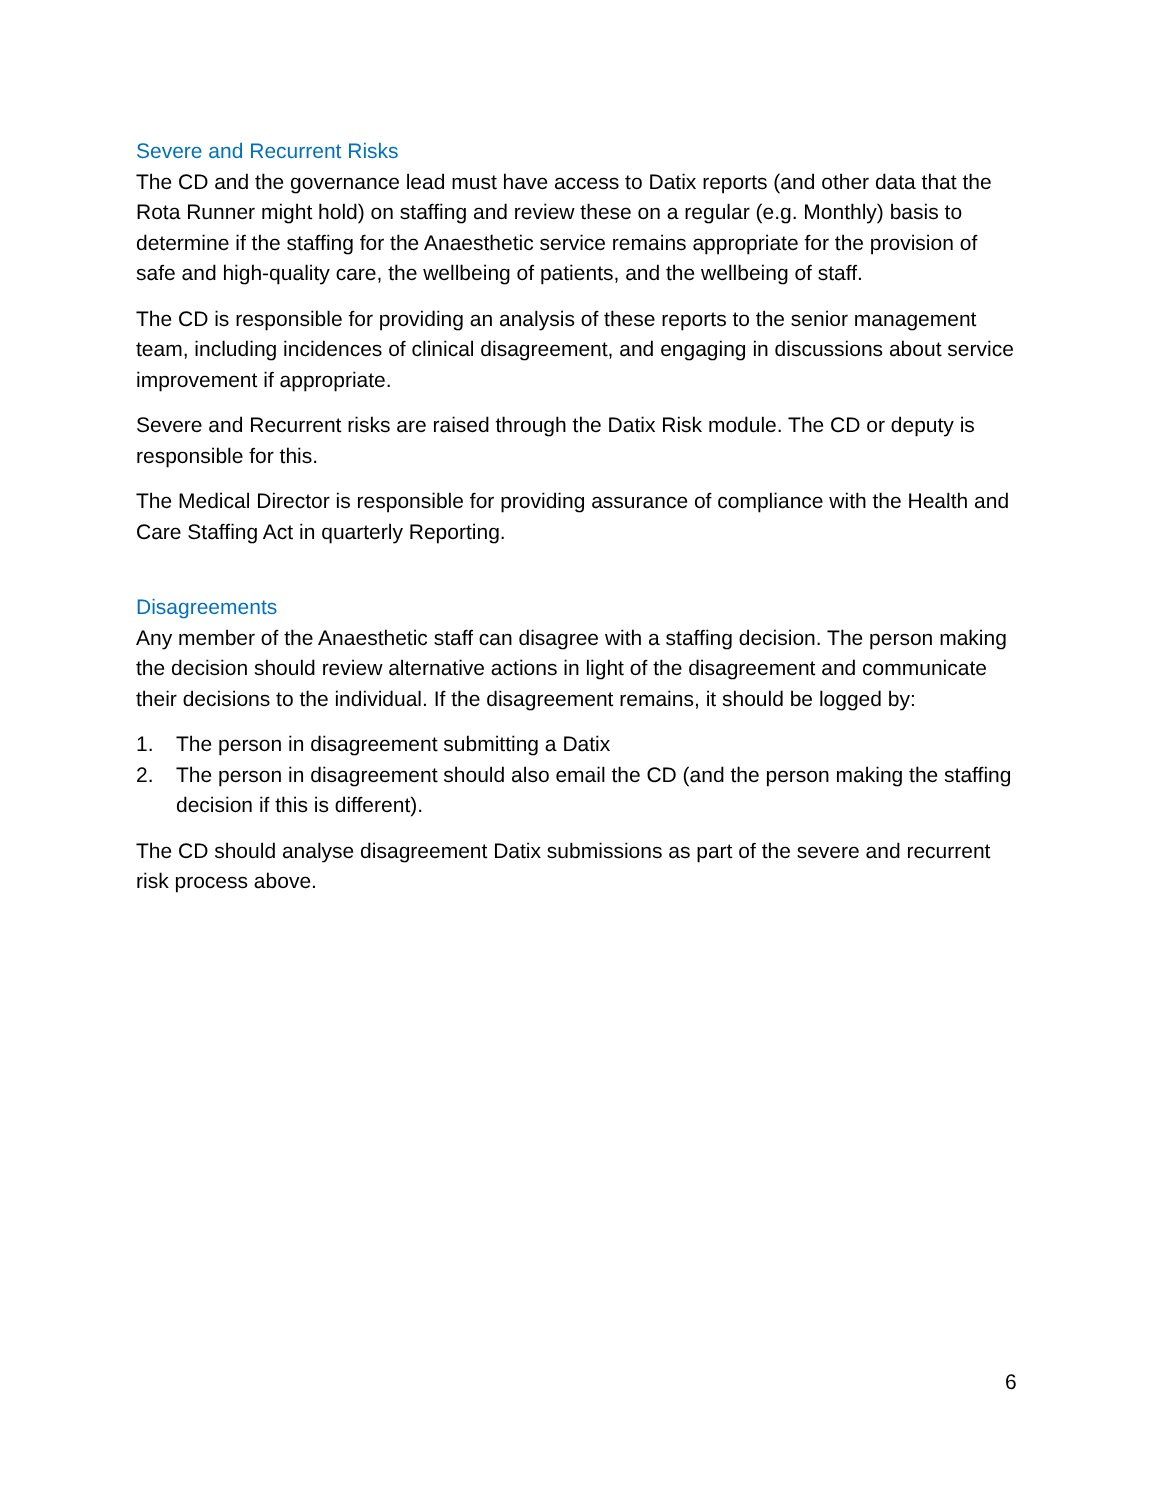Severe and Recurrent Risks
The CD and the governance lead must have access to Datix reports (and other data that the Rota Runner might hold) on staffing and review these on a regular (e.g. Monthly) basis to determine if the staffing for the Anaesthetic service remains appropriate for the provision of safe and high-quality care, the wellbeing of patients, and the wellbeing of staff.
The CD is responsible for providing an analysis of these reports to the senior management team, including incidences of clinical disagreement, and engaging in discussions about service improvement if appropriate.
Severe and Recurrent risks are raised through the Datix Risk module. The CD or deputy is responsible for this.
The Medical Director is responsible for providing assurance of compliance with the Health and Care Staffing Act in quarterly Reporting.
Disagreements
Any member of the Anaesthetic staff can disagree with a staffing decision. The person making the decision should review alternative actions in light of the disagreement and communicate their decisions to the individual. If the disagreement remains, it should be logged by:
1. The person in disagreement submitting a Datix
2. The person in disagreement should also email the CD (and the person making the staffing decision if this is different).
The CD should analyse disagreement Datix submissions as part of the severe and recurrent risk process above.
6